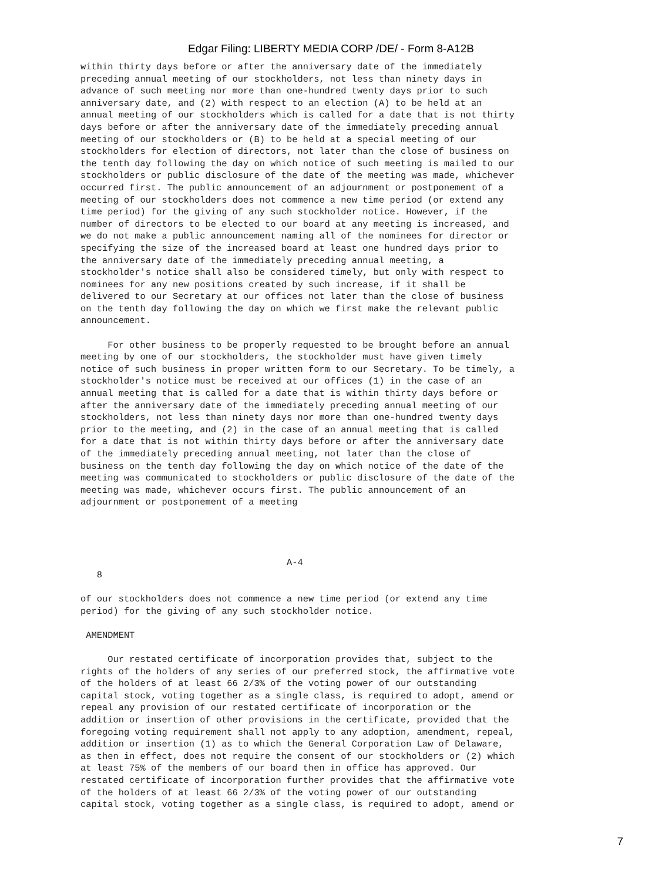Edgar Filing: LIBERTY MEDIA CORP /DE/ - Form 8-A12B
within thirty days before or after the anniversary date of the immediately
preceding annual meeting of our stockholders, not less than ninety days in
advance of such meeting nor more than one-hundred twenty days prior to such
anniversary date, and (2) with respect to an election (A) to be held at an
annual meeting of our stockholders which is called for a date that is not thirty
days before or after the anniversary date of the immediately preceding annual
meeting of our stockholders or (B) to be held at a special meeting of our
stockholders for election of directors, not later than the close of business on
the tenth day following the day on which notice of such meeting is mailed to our
stockholders or public disclosure of the date of the meeting was made, whichever
occurred first. The public announcement of an adjournment or postponement of a
meeting of our stockholders does not commence a new time period (or extend any
time period) for the giving of any such stockholder notice. However, if the
number of directors to be elected to our board at any meeting is increased, and
we do not make a public announcement naming all of the nominees for director or
specifying the size of the increased board at least one hundred days prior to
the anniversary date of the immediately preceding annual meeting, a
stockholder's notice shall also be considered timely, but only with respect to
nominees for any new positions created by such increase, if it shall be
delivered to our Secretary at our offices not later than the close of business
on the tenth day following the day on which we first make the relevant public
announcement.

     For other business to be properly requested to be brought before an annual
meeting by one of our stockholders, the stockholder must have given timely
notice of such business in proper written form to our Secretary. To be timely, a
stockholder's notice must be received at our offices (1) in the case of an
annual meeting that is called for a date that is within thirty days before or
after the anniversary date of the immediately preceding annual meeting of our
stockholders, not less than ninety days nor more than one-hundred twenty days
prior to the meeting, and (2) in the case of an annual meeting that is called
for a date that is not within thirty days before or after the anniversary date
of the immediately preceding annual meeting, not later than the close of
business on the tenth day following the day on which notice of the date of the
meeting was communicated to stockholders or public disclosure of the date of the
meeting was made, whichever occurs first. The public announcement of an
adjournment or postponement of a meeting




                                      A-4
   8

of our stockholders does not commence a new time period (or extend any time
period) for the giving of any such stockholder notice.

 AMENDMENT

     Our restated certificate of incorporation provides that, subject to the
rights of the holders of any series of our preferred stock, the affirmative vote
of the holders of at least 66 2/3% of the voting power of our outstanding
capital stock, voting together as a single class, is required to adopt, amend or
repeal any provision of our restated certificate of incorporation or the
addition or insertion of other provisions in the certificate, provided that the
foregoing voting requirement shall not apply to any adoption, amendment, repeal,
addition or insertion (1) as to which the General Corporation Law of Delaware,
as then in effect, does not require the consent of our stockholders or (2) which
at least 75% of the members of our board then in office has approved. Our
restated certificate of incorporation further provides that the affirmative vote
of the holders of at least 66 2/3% of the voting power of our outstanding
capital stock, voting together as a single class, is required to adopt, amend or
7